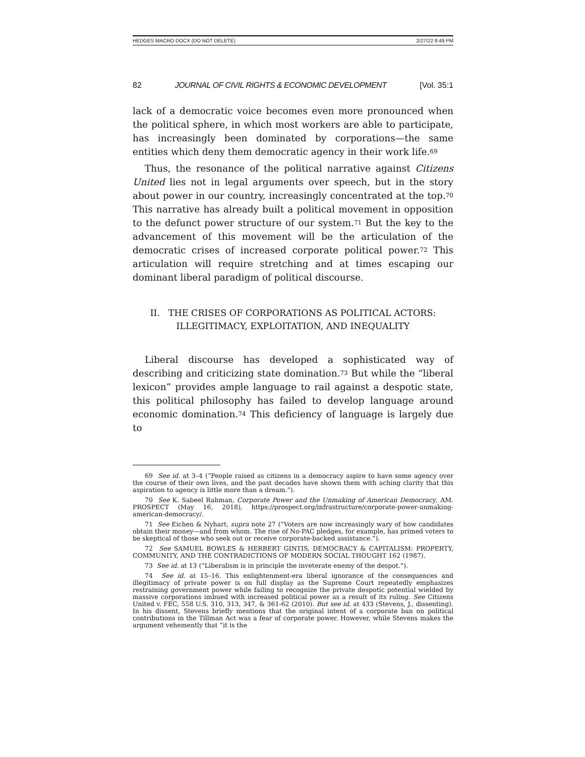HEDGES MACRO DOCX (DO NOT DELETE) 2/27/22 8:49 PM
82 JOURNAL OF CIVIL RIGHTS & ECONOMIC DEVELOPMENT [Vol. 35:1
lack of a democratic voice becomes even more pronounced when the political sphere, in which most workers are able to participate, has increasingly been dominated by corporations—the same entities which deny them democratic agency in their work life.<sup>69</sup>
Thus, the resonance of the political narrative against Citizens United lies not in legal arguments over speech, but in the story about power in our country, increasingly concentrated at the top.<sup>70</sup> This narrative has already built a political movement in opposition to the defunct power structure of our system.<sup>71</sup> But the key to the advancement of this movement will be the articulation of the democratic crises of increased corporate political power.<sup>72</sup> This articulation will require stretching and at times escaping our dominant liberal paradigm of political discourse.
II. THE CRISES OF CORPORATIONS AS POLITICAL ACTORS:
ILLEGITIMACY, EXPLOITATION, AND INEQUALITY
Liberal discourse has developed a sophisticated way of describing and criticizing state domination.<sup>73</sup> But while the “liberal lexicon” provides ample language to rail against a despotic state, this political philosophy has failed to develop language around economic domination.<sup>74</sup> This deficiency of language is largely due to
69 See id. at 3–4 (“People raised as citizens in a democracy aspire to have some agency over the course of their own lives, and the past decades have shown them with aching clarity that this aspiration to agency is little more than a dream.”).
70 See K. Sabeel Rahman, Corporate Power and the Unmaking of American Democracy, AM. PROSPECT (May 16, 2018), https://prospect.org/infrastructure/corporate-power-unmaking-american-democracy/.
71 See Eichen & Nyhart, supra note 27 (“Voters are now increasingly wary of how candidates obtain their money—and from whom. The rise of No-PAC pledges, for example, has primed voters to be skeptical of those who seek out or receive corporate-backed assistance.”).
72 See SAMUEL BOWLES & HERBERT GINTIS, DEMOCRACY & CAPITALISM: PROPERTY, COMMUNITY, AND THE CONTRADICTIONS OF MODERN SOCIAL THOUGHT 162 (1987).
73 See id. at 13 (“Liberalism is in principle the inveterate enemy of the despot.”).
74 See id. at 15–16. This enlightenment-era liberal ignorance of the consequences and illegitimacy of private power is on full display as the Supreme Court repeatedly emphasizes restraining government power while failing to recognize the private despotic potential wielded by massive corporations imbued with increased political power as a result of its ruling. See Citizens United v. FEC, 558 U.S. 310, 313, 347, & 361-62 (2010). But see id. at 433 (Stevens, J., dissenting). In his dissent, Stevens briefly mentions that the original intent of a corporate ban on political contributions in the Tillman Act was a fear of corporate power. However, while Stevens makes the argument vehemently that “it is the